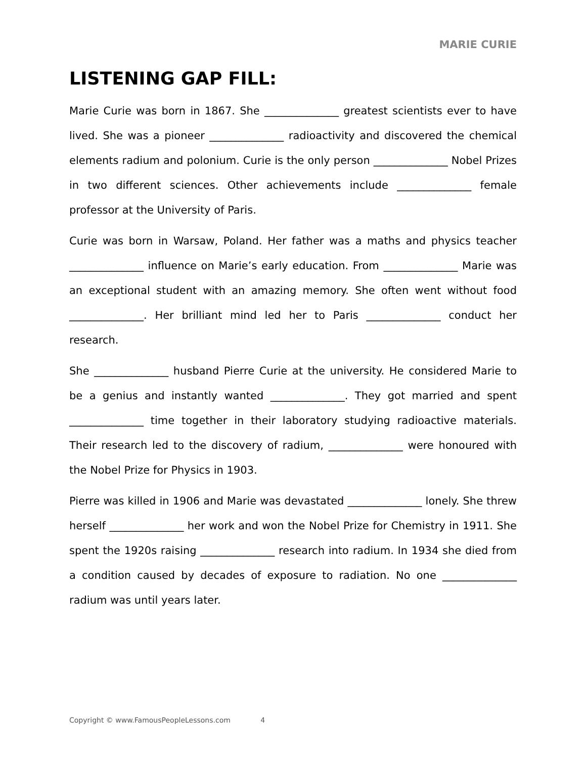MARIE CURIE
LISTENING GAP FILL:
Marie Curie was born in 1867. She ______________ greatest scientists ever to have lived. She was a pioneer ______________ radioactivity and discovered the chemical elements radium and polonium. Curie is the only person ______________ Nobel Prizes in two different sciences. Other achievements include ______________ female professor at the University of Paris.
Curie was born in Warsaw, Poland. Her father was a maths and physics teacher ______________ influence on Marie’s early education. From ______________ Marie was an exceptional student with an amazing memory. She often went without food ______________. Her brilliant mind led her to Paris ______________ conduct her research.
She ______________ husband Pierre Curie at the university. He considered Marie to be a genius and instantly wanted ______________. They got married and spent ______________ time together in their laboratory studying radioactive materials. Their research led to the discovery of radium, ______________ were honoured with the Nobel Prize for Physics in 1903.
Pierre was killed in 1906 and Marie was devastated ______________ lonely. She threw herself ______________ her work and won the Nobel Prize for Chemistry in 1911. She spent the 1920s raising ______________ research into radium. In 1934 she died from a condition caused by decades of exposure to radiation. No one ______________ radium was until years later.
Copyright © www.FamousPeopleLessons.com 4